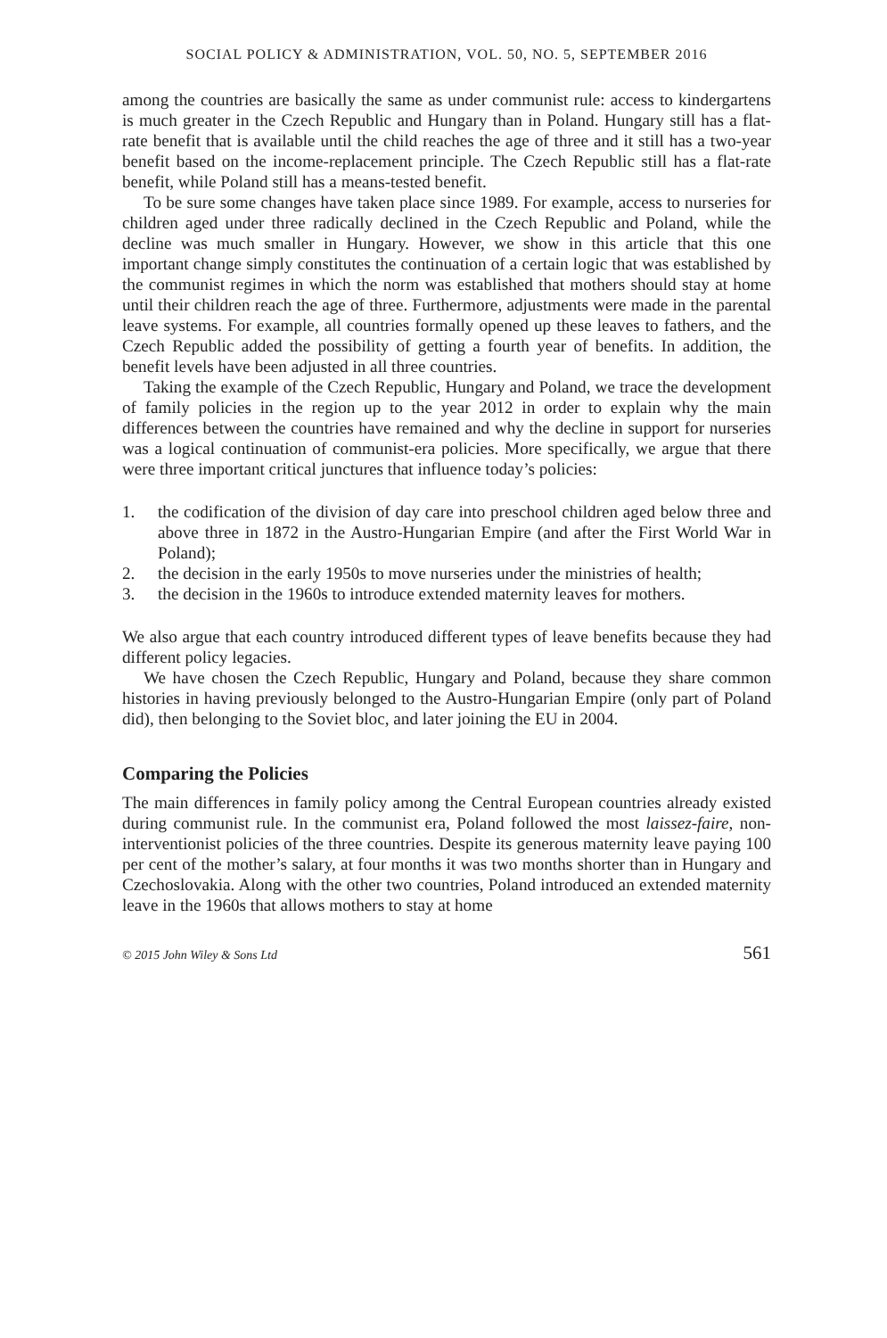SOCIAL POLICY & ADMINISTRATION, VOL. 50, NO. 5, SEPTEMBER 2016
among the countries are basically the same as under communist rule: access to kindergartens is much greater in the Czech Republic and Hungary than in Poland. Hungary still has a flat-rate benefit that is available until the child reaches the age of three and it still has a two-year benefit based on the income-replacement principle. The Czech Republic still has a flat-rate benefit, while Poland still has a means-tested benefit.
To be sure some changes have taken place since 1989. For example, access to nurseries for children aged under three radically declined in the Czech Republic and Poland, while the decline was much smaller in Hungary. However, we show in this article that this one important change simply constitutes the continuation of a certain logic that was established by the communist regimes in which the norm was established that mothers should stay at home until their children reach the age of three. Furthermore, adjustments were made in the parental leave systems. For example, all countries formally opened up these leaves to fathers, and the Czech Republic added the possibility of getting a fourth year of benefits. In addition, the benefit levels have been adjusted in all three countries.
Taking the example of the Czech Republic, Hungary and Poland, we trace the development of family policies in the region up to the year 2012 in order to explain why the main differences between the countries have remained and why the decline in support for nurseries was a logical continuation of communist-era policies. More specifically, we argue that there were three important critical junctures that influence today’s policies:
1. the codification of the division of day care into preschool children aged below three and above three in 1872 in the Austro-Hungarian Empire (and after the First World War in Poland);
2. the decision in the early 1950s to move nurseries under the ministries of health;
3. the decision in the 1960s to introduce extended maternity leaves for mothers.
We also argue that each country introduced different types of leave benefits because they had different policy legacies.
We have chosen the Czech Republic, Hungary and Poland, because they share common histories in having previously belonged to the Austro-Hungarian Empire (only part of Poland did), then belonging to the Soviet bloc, and later joining the EU in 2004.
Comparing the Policies
The main differences in family policy among the Central European countries already existed during communist rule. In the communist era, Poland followed the most laissez-faire, non-interventionist policies of the three countries. Despite its generous maternity leave paying 100 per cent of the mother’s salary, at four months it was two months shorter than in Hungary and Czechoslovakia. Along with the other two countries, Poland introduced an extended maternity leave in the 1960s that allows mothers to stay at home
© 2015 John Wiley & Sons Ltd 561